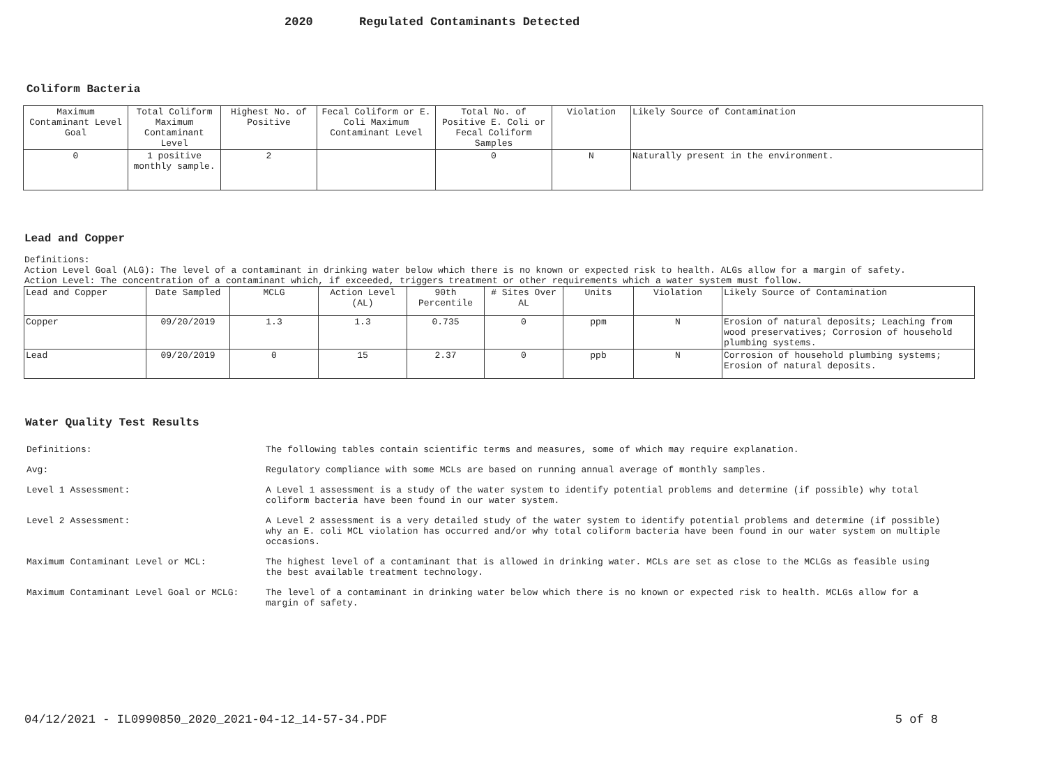2020 Regulated Contaminants Detected
Coliform Bacteria
| Maximum Contaminant Level Goal | Total Coliform Maximum Contaminant Level | Highest No. of Positive | Fecal Coliform or E. Coli Maximum Contaminant Level | Total No. of Positive E. Coli or Fecal Coliform Samples | Violation | Likely Source of Contamination |
| --- | --- | --- | --- | --- | --- | --- |
| 0 | 1 positive monthly sample. | 2 | | 0 | N | Naturally present in the environment. |
Lead and Copper
Definitions:
Action Level Goal (ALG): The level of a contaminant in drinking water below which there is no known or expected risk to health. ALGs allow for a margin of safety.
Action Level: The concentration of a contaminant which, if exceeded, triggers treatment or other requirements which a water system must follow.
| Lead and Copper | Date Sampled | MCLG | Action Level (AL) | 90th Percentile | # Sites Over AL | Units | Violation | Likely Source of Contamination |
| --- | --- | --- | --- | --- | --- | --- | --- | --- |
| Copper | 09/20/2019 | 1.3 | 1.3 | 0.735 | 0 | ppm | N | Erosion of natural deposits; Leaching from wood preservatives; Corrosion of household plumbing systems. |
| Lead | 09/20/2019 | 0 | 15 | 2.37 | 0 | ppb | N | Corrosion of household plumbing systems; Erosion of natural deposits. |
Water Quality Test Results
| Definitions: | The following tables contain scientific terms and measures, some of which may require explanation. |
| Avg: | Regulatory compliance with some MCLs are based on running annual average of monthly samples. |
| Level 1 Assessment: | A Level 1 assessment is a study of the water system to identify potential problems and determine (if possible) why total coliform bacteria have been found in our water system. |
| Level 2 Assessment: | A Level 2 assessment is a very detailed study of the water system to identify potential problems and determine (if possible) why an E. coli MCL violation has occurred and/or why total coliform bacteria have been found in our water system on multiple occasions. |
| Maximum Contaminant Level or MCL: | The highest level of a contaminant that is allowed in drinking water. MCLs are set as close to the MCLGs as feasible using the best available treatment technology. |
| Maximum Contaminant Level Goal or MCLG: | The level of a contaminant in drinking water below which there is no known or expected risk to health. MCLGs allow for a margin of safety. |
04/12/2021 - IL0990850_2020_2021-04-12_14-57-34.PDF 5 of 8